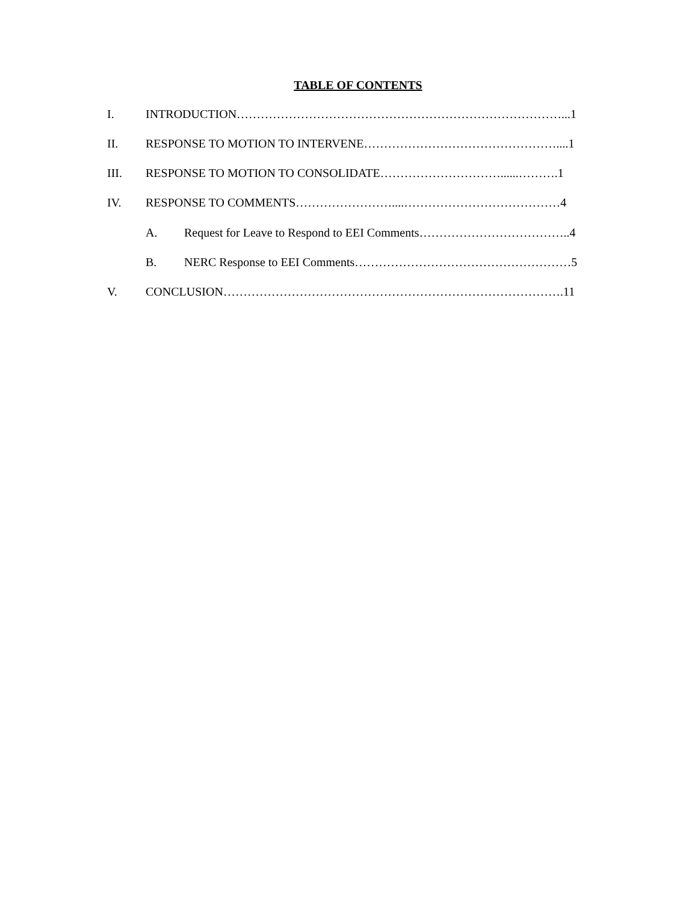TABLE OF CONTENTS
I. INTRODUCTION………………………………………………………………………...1
II. RESPONSE TO MOTION TO INTERVENE…………………………………………....1
III. RESPONSE TO MOTION TO CONSOLIDATE…………………………......……….1
IV. RESPONSE TO COMMENTS……………………....…………………………………4
A. Request for Leave to Respond to EEI Comments………………………………..4
B. NERC Response to EEI Comments………………………………………………5
V. CONCLUSION………………………………………………………………………….11